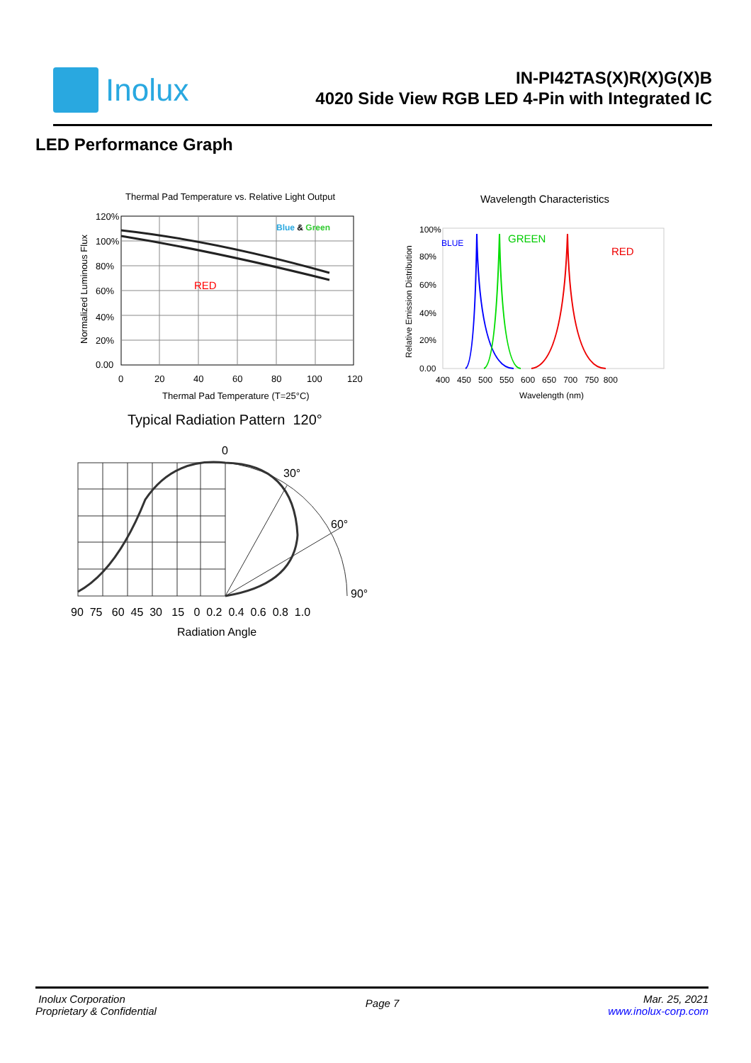Inolux
IN-PI42TAS(X)R(X)G(X)B
4020 Side View RGB LED 4-Pin with Integrated IC
LED Performance Graph
Thermal Pad Temperature vs. Relative Light Output
120%
100%
80%
60%
40%
20%
0.00
0
20
40
60
80
100
120
Thermal Pad Temperature (T=25°C)
Blue & Green
RED
Normalized Luminous Flux
Wavelength Characteristics
100%
80%
60%
40%
20%
0.00
400 450 500 550 600 650 700 750 800
Wavelength (nm)
BLUE
GREEN
RED
Relative Emission Distribution
Typical Radiation Pattern 120°
0
30°
60°
90°
90 75 60 45 30 15 0 0.2 0.4 0.6 0.8 1.0
Radiation Angle
Inolux Corporation
Proprietary & Confidential
Page 7
Mar. 25, 2021
www.inolux-corp.com